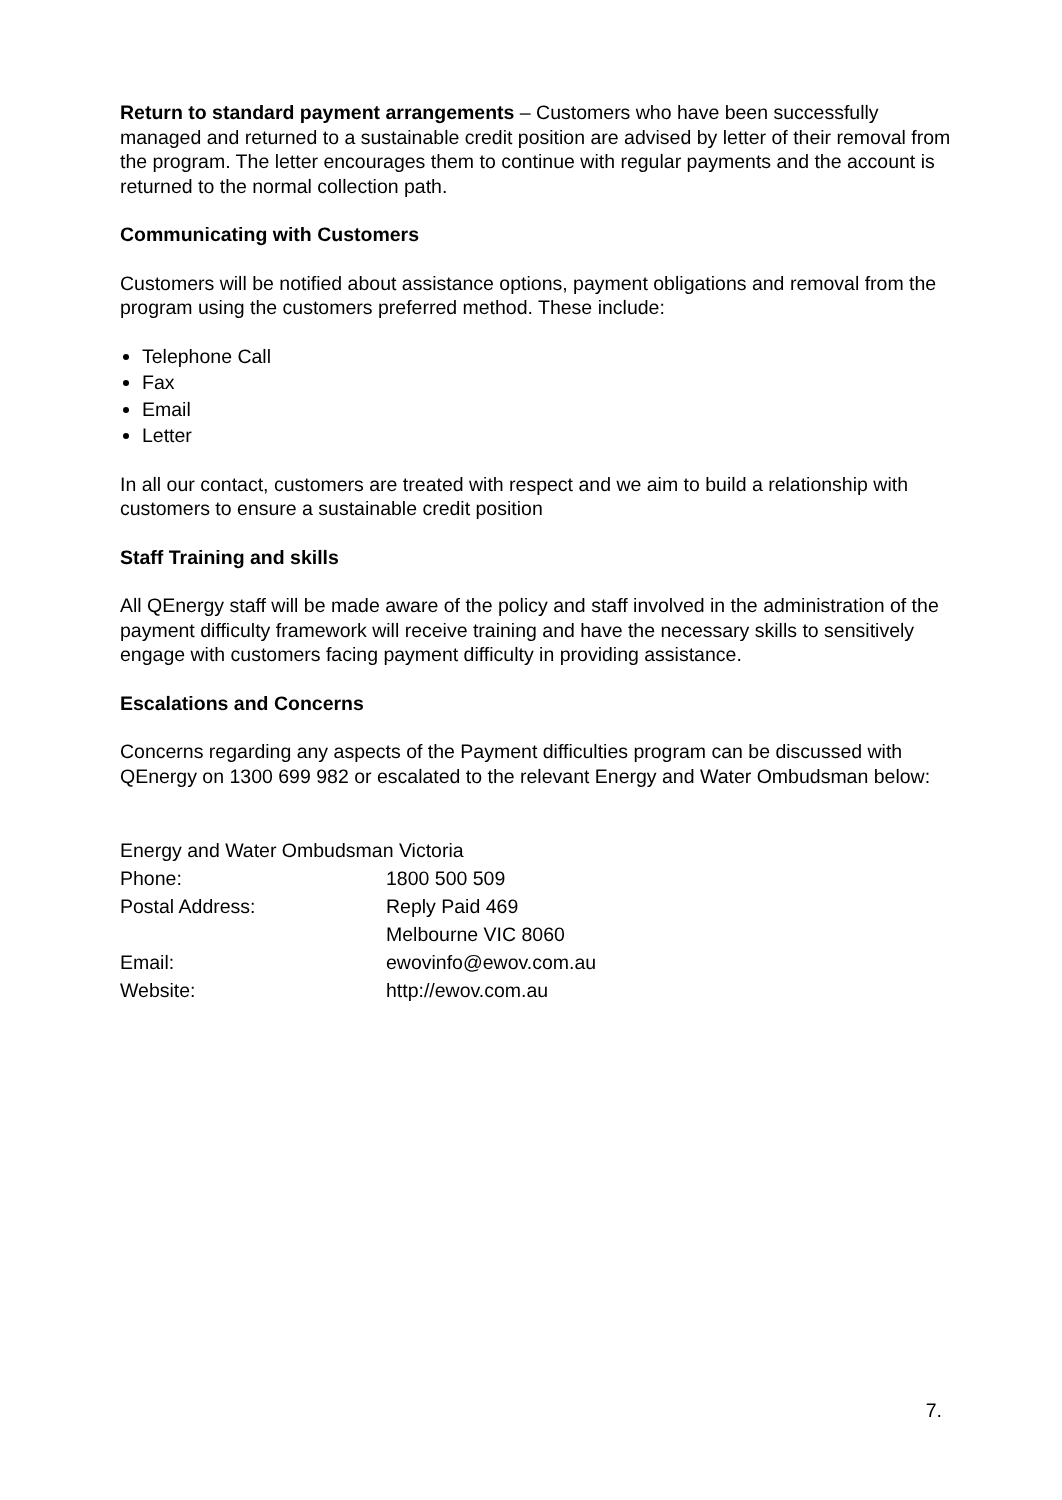Return to standard payment arrangements – Customers who have been successfully managed and returned to a sustainable credit position are advised by letter of their removal from the program. The letter encourages them to continue with regular payments and the account is returned to the normal collection path.
Communicating with Customers
Customers will be notified about assistance options, payment obligations and removal from the program using the customers preferred method. These include:
Telephone Call
Fax
Email
Letter
In all our contact, customers are treated with respect and we aim to build a relationship with customers to ensure a sustainable credit position
Staff Training and skills
All QEnergy staff will be made aware of the policy and staff involved in the administration of the payment difficulty framework will receive training and have the necessary skills to sensitively engage with customers facing payment difficulty in providing assistance.
Escalations and Concerns
Concerns regarding any aspects of the Payment difficulties program can be discussed with QEnergy on 1300 699 982 or escalated to the relevant Energy and Water Ombudsman below:
| Energy and Water Ombudsman Victoria | |
| Phone: | 1800 500 509 |
| Postal Address: | Reply Paid 469 |
| | Melbourne VIC 8060 |
| Email: | ewovinfo@ewov.com.au |
| Website: | http://ewov.com.au |
7.